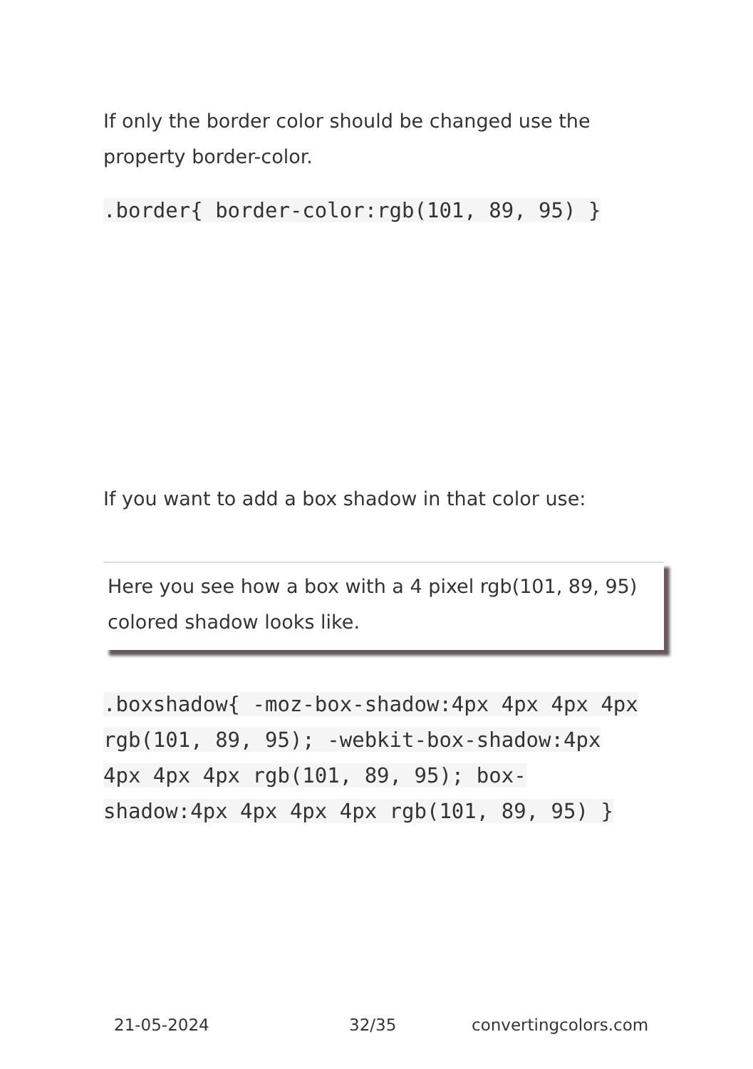If only the border color should be changed use the property border-color.
.border{ border-color:rgb(101, 89, 95) }
If you want to add a box shadow in that color use:
Here you see how a box with a 4 pixel rgb(101, 89, 95) colored shadow looks like.
.boxshadow{ -moz-box-shadow:4px 4px 4px 4px rgb(101, 89, 95); -webkit-box-shadow:4px 4px 4px 4px rgb(101, 89, 95); box-shadow:4px 4px 4px 4px rgb(101, 89, 95) }
21-05-2024 32/35 convertingcolors.com